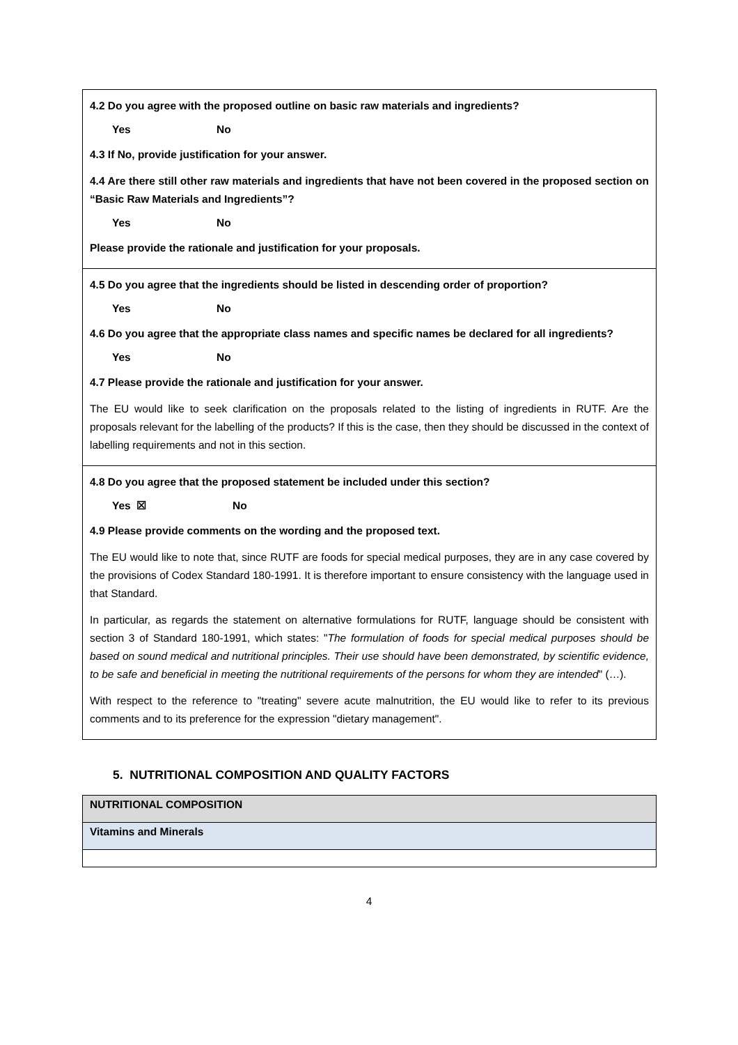| 4.2 Do you agree with the proposed outline on basic raw materials and ingredients? Yes No 4.3 If No, provide justification for your answer. 4.4 Are there still other raw materials and ingredients that have not been covered in the proposed section on “Basic Raw Materials and Ingredients”? Yes No Please provide the rationale and justification for your proposals. |
| 4.5 Do you agree that the ingredients should be listed in descending order of proportion? Yes No 4.6 Do you agree that the appropriate class names and specific names be declared for all ingredients? Yes No 4.7 Please provide the rationale and justification for your answer. The EU would like to seek clarification on the proposals related to the listing of ingredients in RUTF. Are the proposals relevant for the labelling of the products? If this is the case, then they should be discussed in the context of labelling requirements and not in this section. |
| 4.8 Do you agree that the proposed statement be included under this section? Yes ☒ No 4.9 Please provide comments on the wording and the proposed text. The EU would like to note that, since RUTF are foods for special medical purposes, they are in any case covered by the provisions of Codex Standard 180-1991. It is therefore important to ensure consistency with the language used in that Standard. In particular, as regards the statement on alternative formulations for RUTF, language should be consistent with section 3 of Standard 180-1991, which states: " The formulation of foods for special medical purposes should be based on sound medical and nutritional principles. Their use should have been demonstrated, by scientific evidence, to be safe and beneficial in meeting the nutritional requirements of the persons for whom they are intended " (…). With respect to the reference to "treating" severe acute malnutrition, the EU would like to refer to its previous comments and to its preference for the expression "dietary management". |
5. NUTRITIONAL COMPOSITION AND QUALITY FACTORS
| NUTRITIONAL COMPOSITION |
| Vitamins and Minerals |
4